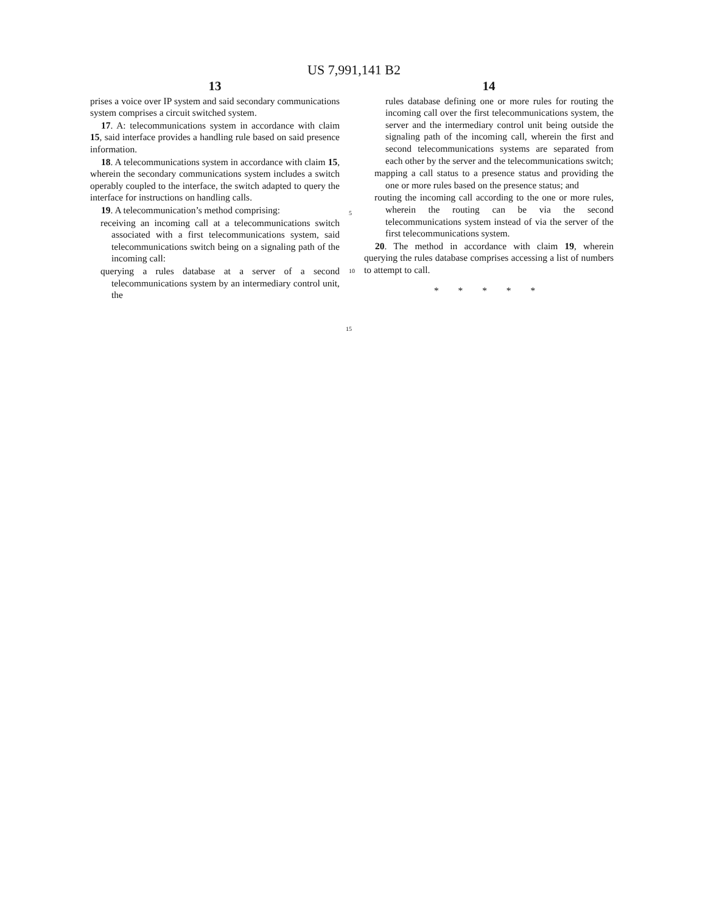US 7,991,141 B2
13
prises a voice over IP system and said secondary communications system comprises a circuit switched system.
17. A: telecommunications system in accordance with claim 15, said interface provides a handling rule based on said presence information.
18. A telecommunications system in accordance with claim 15, wherein the secondary communications system includes a switch operably coupled to the interface, the switch adapted to query the interface for instructions on handling calls.
19. A telecommunication’s method comprising:
receiving an incoming call at a telecommunications switch associated with a first telecommunications system, said telecommunications switch being on a signaling path of the incoming call:
querying a rules database at a server of a second telecommunications system by an intermediary control unit, the
5
10
15
14
rules database defining one or more rules for routing the incoming call over the first telecommunications system, the server and the intermediary control unit being outside the signaling path of the incoming call, wherein the first and second telecommunications systems are separated from each other by the server and the telecommunications switch;
mapping a call status to a presence status and providing the one or more rules based on the presence status; and
routing the incoming call according to the one or more rules, wherein the routing can be via the second telecommunications system instead of via the server of the first telecommunications system.
20. The method in accordance with claim 19, wherein querying the rules database comprises accessing a list of numbers to attempt to call.
* * * * *